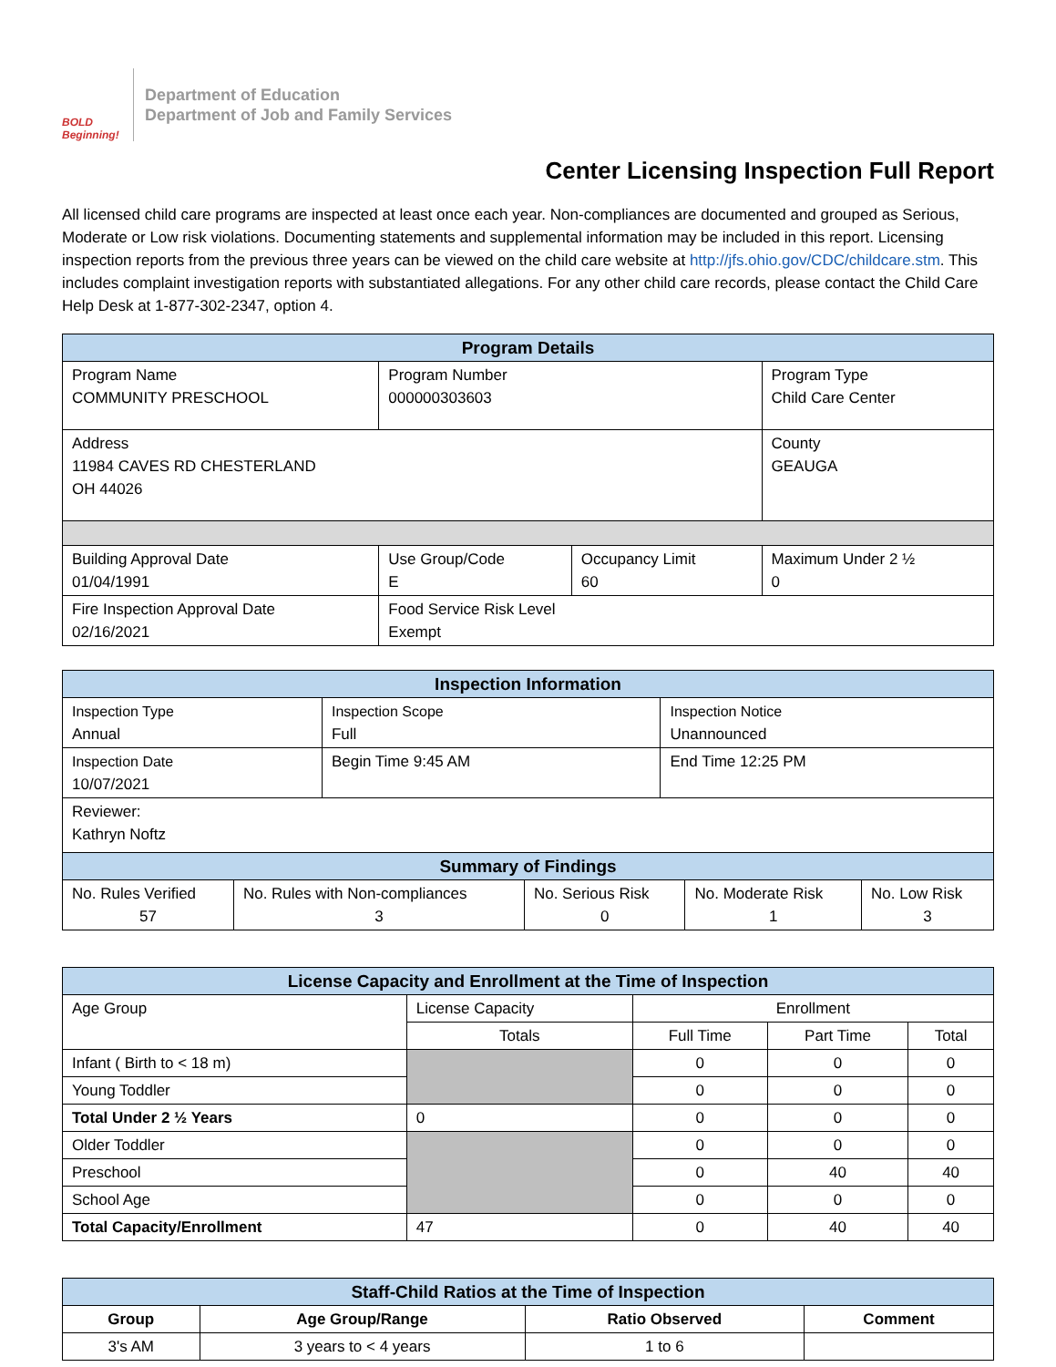BOLD Beginning!
Department of Education
Department of Job and Family Services
Center Licensing Inspection Full Report
All licensed child care programs are inspected at least once each year. Non-compliances are documented and grouped as Serious, Moderate or Low risk violations. Documenting statements and supplemental information may be included in this report. Licensing inspection reports from the previous three years can be viewed on the child care website at http://jfs.ohio.gov/CDC/childcare.stm. This includes complaint investigation reports with substantiated allegations. For any other child care records, please contact the Child Care Help Desk at 1-877-302-2347, option 4.
| Program Details | | | |
| --- | --- | --- | --- |
| Program Name COMMUNITY PRESCHOOL | Program Number 000000303603 | | Program Type Child Care Center |
| Address 11984 CAVES RD CHESTERLAND OH 44026 | | | County GEAUGA |
| Building Approval Date 01/04/1991 | Use Group/Code E | Occupancy Limit 60 | Maximum Under 2 ½ 0 |
| Fire Inspection Approval Date 02/16/2021 | Food Service Risk Level Exempt | | |
| Inspection Information | | |
| --- | --- | --- |
| Inspection Type Annual | Inspection Scope Full | Inspection Notice Unannounced |
| Inspection Date 10/07/2021 | Begin Time 9:45 AM | End Time 12:25 PM |
| Reviewer: Kathryn Noftz | | |
| Summary of Findings | | | | |
| --- | --- | --- | --- | --- |
| No. Rules Verified 57 | No. Rules with Non-compliances 3 | No. Serious Risk 0 | No. Moderate Risk 1 | No. Low Risk 3 |
| License Capacity and Enrollment at the Time of Inspection | | | | |
| --- | --- | --- | --- | --- |
| Age Group | License Capacity | Enrollment | | |
| | Totals | Full Time | Part Time | Total |
| Infant ( Birth to < 18 m) | | 0 | 0 | 0 |
| Young Toddler | | 0 | 0 | 0 |
| Total Under 2 ½ Years | 0 | 0 | 0 | 0 |
| Older Toddler | | 0 | 0 | 0 |
| Preschool | | 0 | 40 | 40 |
| School Age | | 0 | 0 | 0 |
| Total Capacity/Enrollment | 47 | 0 | 40 | 40 |
| Staff-Child Ratios at the Time of Inspection | | | |
| --- | --- | --- | --- |
| Group | Age Group/Range | Ratio Observed | Comment |
| 3's AM | 3 years to < 4 years | 1 to 6 | |